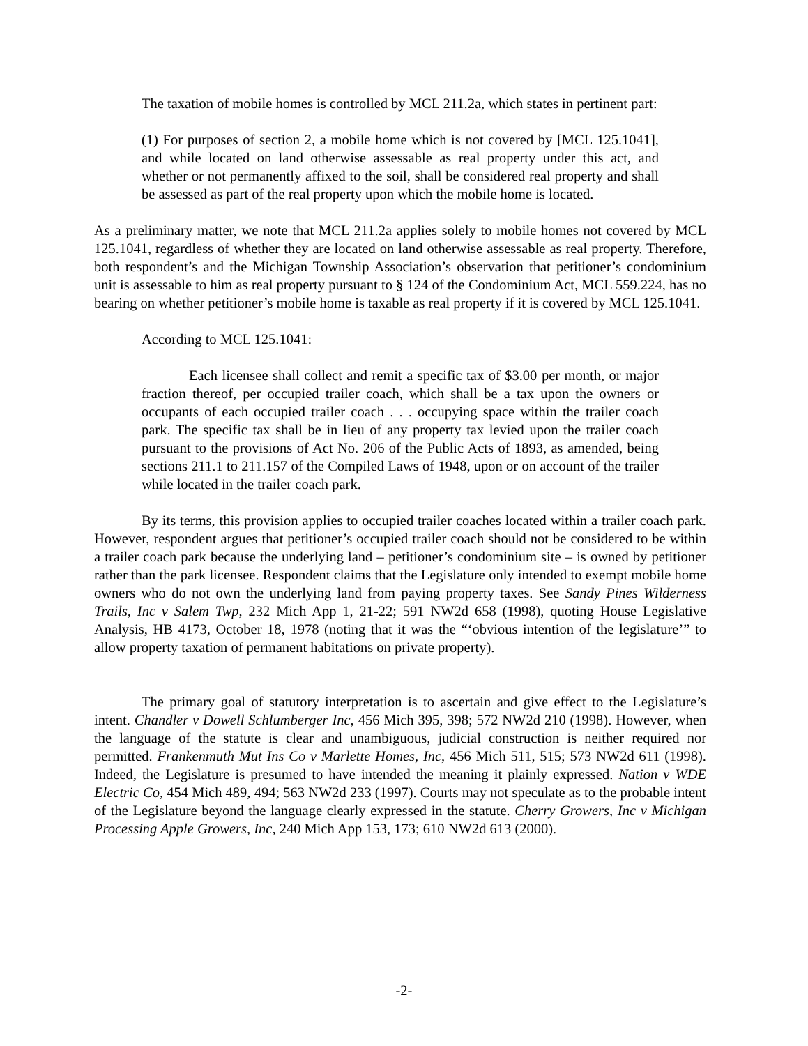The taxation of mobile homes is controlled by MCL 211.2a, which states in pertinent part:
(1) For purposes of section 2, a mobile home which is not covered by [MCL 125.1041], and while located on land otherwise assessable as real property under this act, and whether or not permanently affixed to the soil, shall be considered real property and shall be assessed as part of the real property upon which the mobile home is located.
As a preliminary matter, we note that MCL 211.2a applies solely to mobile homes not covered by MCL 125.1041, regardless of whether they are located on land otherwise assessable as real property. Therefore, both respondent’s and the Michigan Township Association’s observation that petitioner’s condominium unit is assessable to him as real property pursuant to § 124 of the Condominium Act, MCL 559.224, has no bearing on whether petitioner’s mobile home is taxable as real property if it is covered by MCL 125.1041.
According to MCL 125.1041:
Each licensee shall collect and remit a specific tax of $3.00 per month, or major fraction thereof, per occupied trailer coach, which shall be a tax upon the owners or occupants of each occupied trailer coach . . . occupying space within the trailer coach park. The specific tax shall be in lieu of any property tax levied upon the trailer coach pursuant to the provisions of Act No. 206 of the Public Acts of 1893, as amended, being sections 211.1 to 211.157 of the Compiled Laws of 1948, upon or on account of the trailer while located in the trailer coach park.
By its terms, this provision applies to occupied trailer coaches located within a trailer coach park. However, respondent argues that petitioner’s occupied trailer coach should not be considered to be within a trailer coach park because the underlying land – petitioner’s condominium site – is owned by petitioner rather than the park licensee. Respondent claims that the Legislature only intended to exempt mobile home owners who do not own the underlying land from paying property taxes. See Sandy Pines Wilderness Trails, Inc v Salem Twp, 232 Mich App 1, 21-22; 591 NW2d 658 (1998), quoting House Legislative Analysis, HB 4173, October 18, 1978 (noting that it was the “‘obvious intention of the legislature’” to allow property taxation of permanent habitations on private property).
The primary goal of statutory interpretation is to ascertain and give effect to the Legislature’s intent. Chandler v Dowell Schlumberger Inc, 456 Mich 395, 398; 572 NW2d 210 (1998). However, when the language of the statute is clear and unambiguous, judicial construction is neither required nor permitted. Frankenmuth Mut Ins Co v Marlette Homes, Inc, 456 Mich 511, 515; 573 NW2d 611 (1998). Indeed, the Legislature is presumed to have intended the meaning it plainly expressed. Nation v WDE Electric Co, 454 Mich 489, 494; 563 NW2d 233 (1997). Courts may not speculate as to the probable intent of the Legislature beyond the language clearly expressed in the statute. Cherry Growers, Inc v Michigan Processing Apple Growers, Inc, 240 Mich App 153, 173; 610 NW2d 613 (2000).
-2-